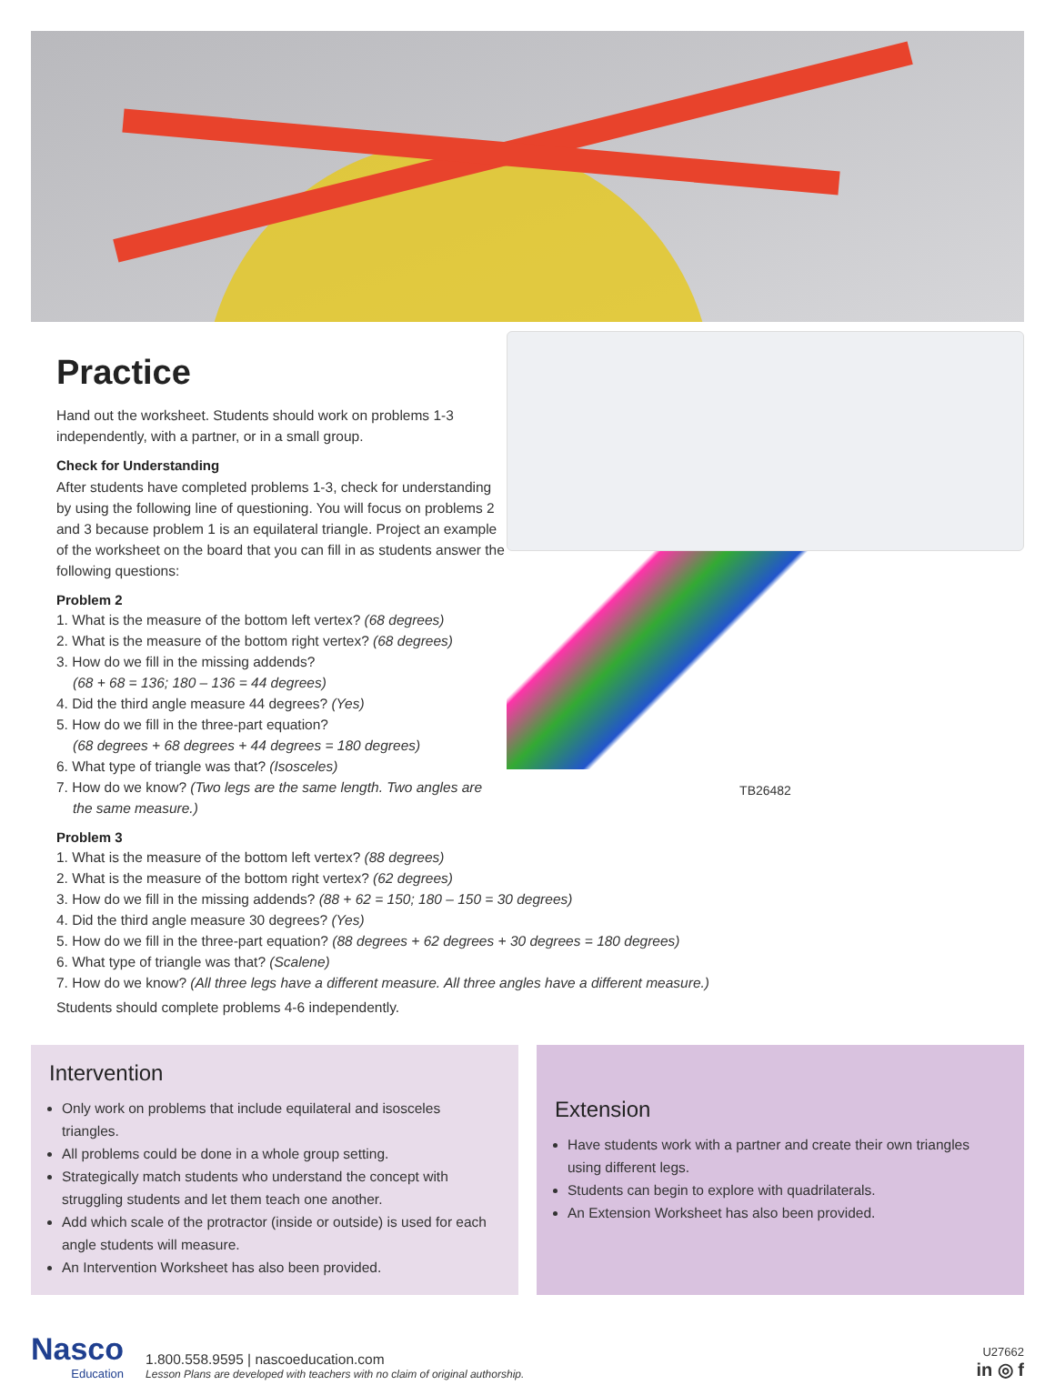Practice
Hand out the worksheet. Students should work on problems 1-3 independently, with a partner, or in a small group.
Check for Understanding
After students have completed problems 1-3, check for understanding by using the following line of questioning. You will focus on problems 2 and 3 because problem 1 is an equilateral triangle. Project an example of the worksheet on the board that you can fill in as students answer the following questions:
Problem 2
1. What is the measure of the bottom left vertex? (68 degrees)
2. What is the measure of the bottom right vertex? (68 degrees)
3. How do we fill in the missing addends?
(68 + 68 = 136; 180 – 136 = 44 degrees)
4. Did the third angle measure 44 degrees? (Yes)
5. How do we fill in the three-part equation?
(68 degrees + 68 degrees + 44 degrees = 180 degrees)
6. What type of triangle was that? (Isosceles)
7. How do we know? (Two legs are the same length. Two angles are
the same measure.)
Problem 3
TB26482
1. What is the measure of the bottom left vertex? (88 degrees)
2. What is the measure of the bottom right vertex? (62 degrees)
3. How do we fill in the missing addends? (88 + 62 = 150; 180 – 150 = 30 degrees)
4. Did the third angle measure 30 degrees? (Yes)
5. How do we fill in the three-part equation? (88 degrees + 62 degrees + 30 degrees = 180 degrees)
6. What type of triangle was that? (Scalene)
7. How do we know? (All three legs have a different measure. All three angles have a different measure.)
Students should complete problems 4-6 independently.
Intervention
Only work on problems that include equilateral and isosceles triangles.
All problems could be done in a whole group setting.
Strategically match students who understand the concept with struggling students and let them teach one another.
Add which scale of the protractor (inside or outside) is used for each angle students will measure.
An Intervention Worksheet has also been provided.
Extension
Have students work with a partner and create their own triangles using different legs.
Students can begin to explore with quadrilaterals.
An Extension Worksheet has also been provided.
Nasco
Education
1.800.558.9595 | nascoeducation.com
Lesson Plans are developed with teachers with no claim of original authorship.
U27662
in ◎ f